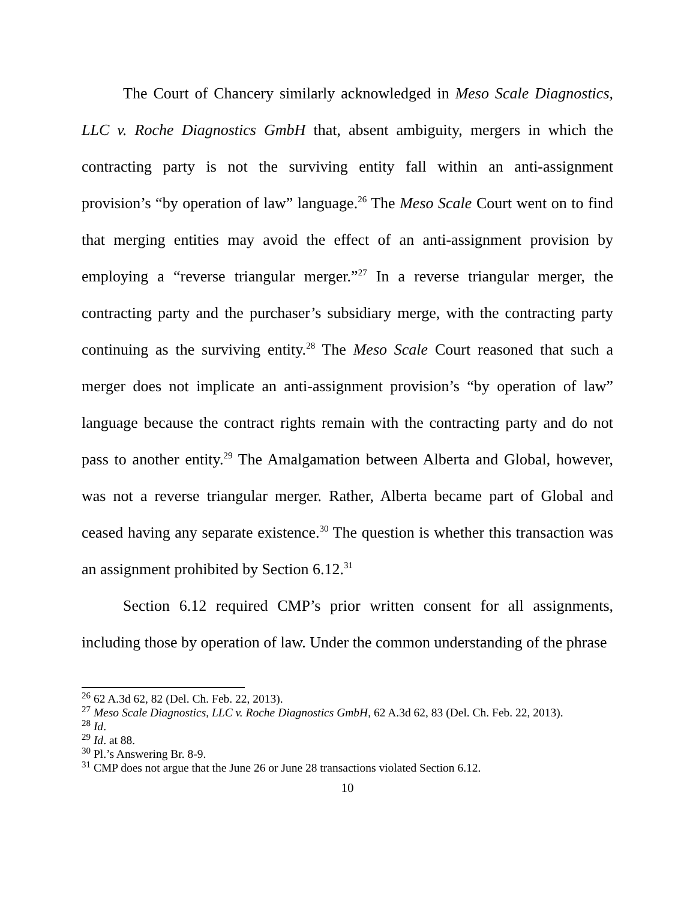The Court of Chancery similarly acknowledged in Meso Scale Diagnostics, LLC v. Roche Diagnostics GmbH that, absent ambiguity, mergers in which the contracting party is not the surviving entity fall within an anti-assignment provision’s “by operation of law” language.<sup>26</sup> The Meso Scale Court went on to find that merging entities may avoid the effect of an anti-assignment provision by employing a “reverse triangular merger.”<sup>27</sup> In a reverse triangular merger, the contracting party and the purchaser’s subsidiary merge, with the contracting party continuing as the surviving entity.<sup>28</sup> The Meso Scale Court reasoned that such a merger does not implicate an anti-assignment provision’s “by operation of law” language because the contract rights remain with the contracting party and do not pass to another entity.<sup>29</sup> The Amalgamation between Alberta and Global, however, was not a reverse triangular merger. Rather, Alberta became part of Global and ceased having any separate existence.<sup>30</sup> The question is whether this transaction was an assignment prohibited by Section 6.12.<sup>31</sup>
Section 6.12 required CMP’s prior written consent for all assignments, including those by operation of law. Under the common understanding of the phrase
<sup>26</sup> 62 A.3d 62, 82 (Del. Ch. Feb. 22, 2013).
<sup>27</sup> Meso Scale Diagnostics, LLC v. Roche Diagnostics GmbH, 62 A.3d 62, 83 (Del. Ch. Feb. 22, 2013).
<sup>28</sup> Id.
<sup>29</sup> Id. at 88.
<sup>30</sup> Pl.’s Answering Br. 8-9.
<sup>31</sup> CMP does not argue that the June 26 or June 28 transactions violated Section 6.12.
10